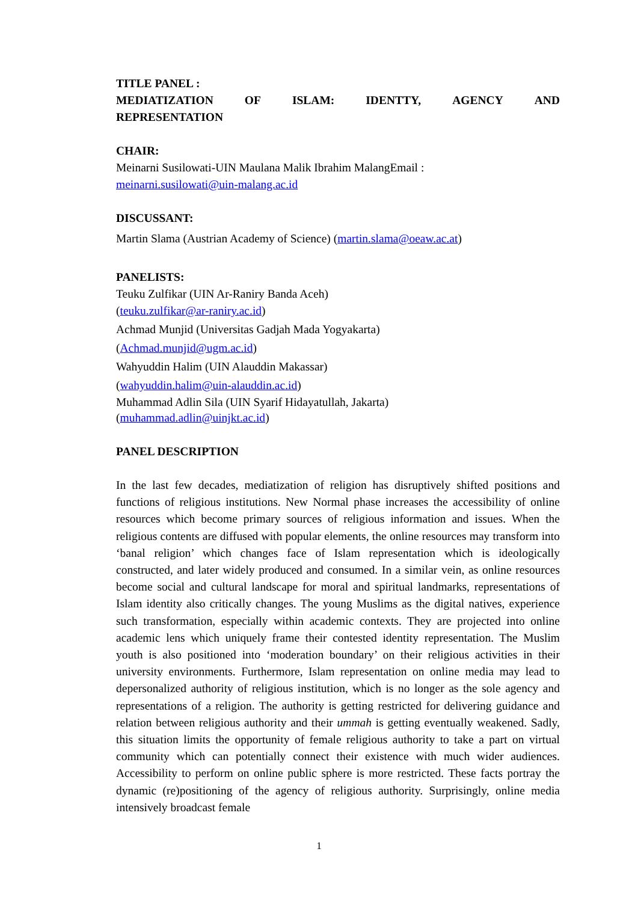TITLE PANEL :
MEDIATIZATION OF ISLAM: IDENTTY, AGENCY AND
REPRESENTATION
CHAIR:
Meinarni Susilowati-UIN Maulana Malik Ibrahim MalangEmail :
meinarni.susilowati@uin-malang.ac.id
DISCUSSANT:
Martin Slama (Austrian Academy of Science) (martin.slama@oeaw.ac.at)
PANELISTS:
Teuku Zulfikar (UIN Ar-Raniry Banda Aceh)
(teuku.zulfikar@ar-raniry.ac.id)
Achmad Munjid (Universitas Gadjah Mada Yogyakarta)
(Achmad.munjid@ugm.ac.id)
Wahyuddin Halim (UIN Alauddin Makassar)
(wahyuddin.halim@uin-alauddin.ac.id)
Muhammad Adlin Sila (UIN Syarif Hidayatullah, Jakarta)
(muhammad.adlin@uinjkt.ac.id)
PANEL DESCRIPTION
In the last few decades, mediatization of religion has disruptively shifted positions and functions of religious institutions. New Normal phase increases the accessibility of online resources which become primary sources of religious information and issues. When the religious contents are diffused with popular elements, the online resources may transform into ‘banal religion’ which changes face of Islam representation which is ideologically constructed, and later widely produced and consumed. In a similar vein, as online resources become social and cultural landscape for moral and spiritual landmarks, representations of Islam identity also critically changes. The young Muslims as the digital natives, experience such transformation, especially within academic contexts. They are projected into online academic lens which uniquely frame their contested identity representation. The Muslim youth is also positioned into ‘moderation boundary’ on their religious activities in their university environments. Furthermore, Islam representation on online media may lead to depersonalized authority of religious institution, which is no longer as the sole agency and representations of a religion. The authority is getting restricted for delivering guidance and relation between religious authority and their ummah is getting eventually weakened. Sadly, this situation limits the opportunity of female religious authority to take a part on virtual community which can potentially connect their existence with much wider audiences. Accessibility to perform on online public sphere is more restricted. These facts portray the dynamic (re)positioning of the agency of religious authority. Surprisingly, online media intensively broadcast female
1